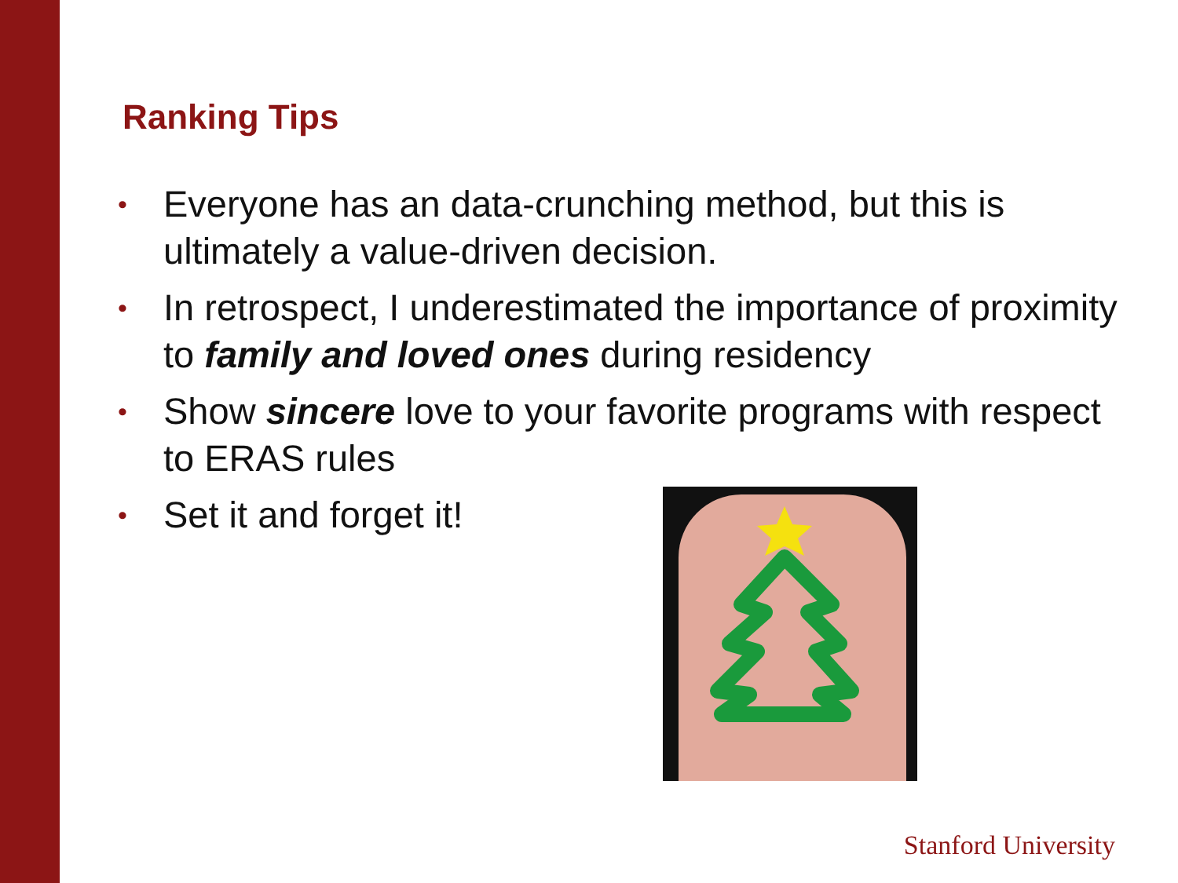Ranking Tips
• Everyone has an data-crunching method, but this is ultimately a value-driven decision.
• In retrospect, I underestimated the importance of proximity to family and loved ones during residency
• Show sincere love to your favorite programs with respect to ERAS rules
• Set it and forget it!
Stanford University